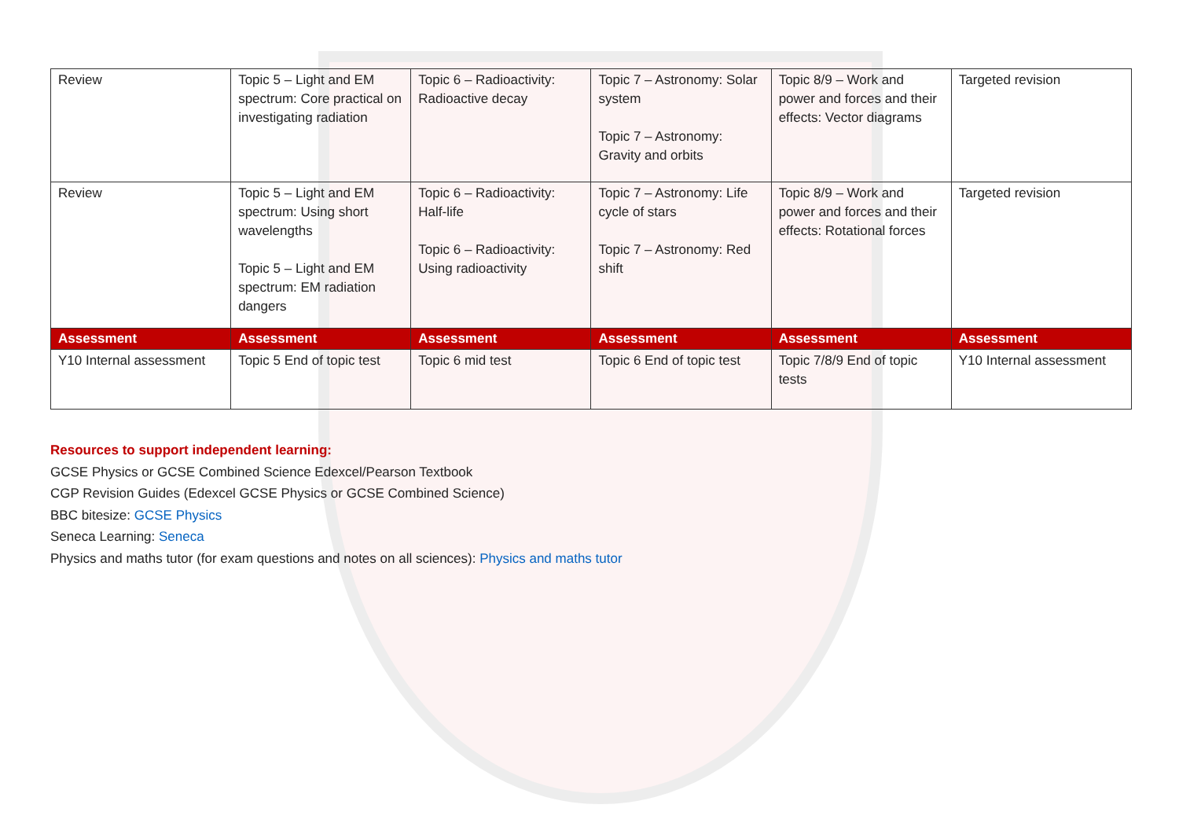| Review | Topic 5 – Light and EM spectrum: Core practical on investigating radiation | Topic 6 – Radioactivity: Radioactive decay | Topic 7 – Astronomy: Solar system Topic 7 – Astronomy: Gravity and orbits | Topic 8/9 – Work and power and forces and their effects: Vector diagrams | Targeted revision |
| Review | Topic 5 – Light and EM spectrum: Using short wavelengths Topic 5 – Light and EM spectrum: EM radiation dangers | Topic 6 – Radioactivity: Half-life Topic 6 – Radioactivity: Using radioactivity | Topic 7 – Astronomy: Life cycle of stars Topic 7 – Astronomy: Red shift | Topic 8/9 – Work and power and forces and their effects: Rotational forces | Targeted revision |
| Assessment | Assessment | Assessment | Assessment | Assessment | Assessment |
| Y10 Internal assessment | Topic 5 End of topic test | Topic 6 mid test | Topic 6 End of topic test | Topic 7/8/9 End of topic tests | Y10 Internal assessment |
Resources to support independent learning:
GCSE Physics or GCSE Combined Science Edexcel/Pearson Textbook
CGP Revision Guides (Edexcel GCSE Physics or GCSE Combined Science)
BBC bitesize: GCSE Physics
Seneca Learning: Seneca
Physics and maths tutor (for exam questions and notes on all sciences): Physics and maths tutor